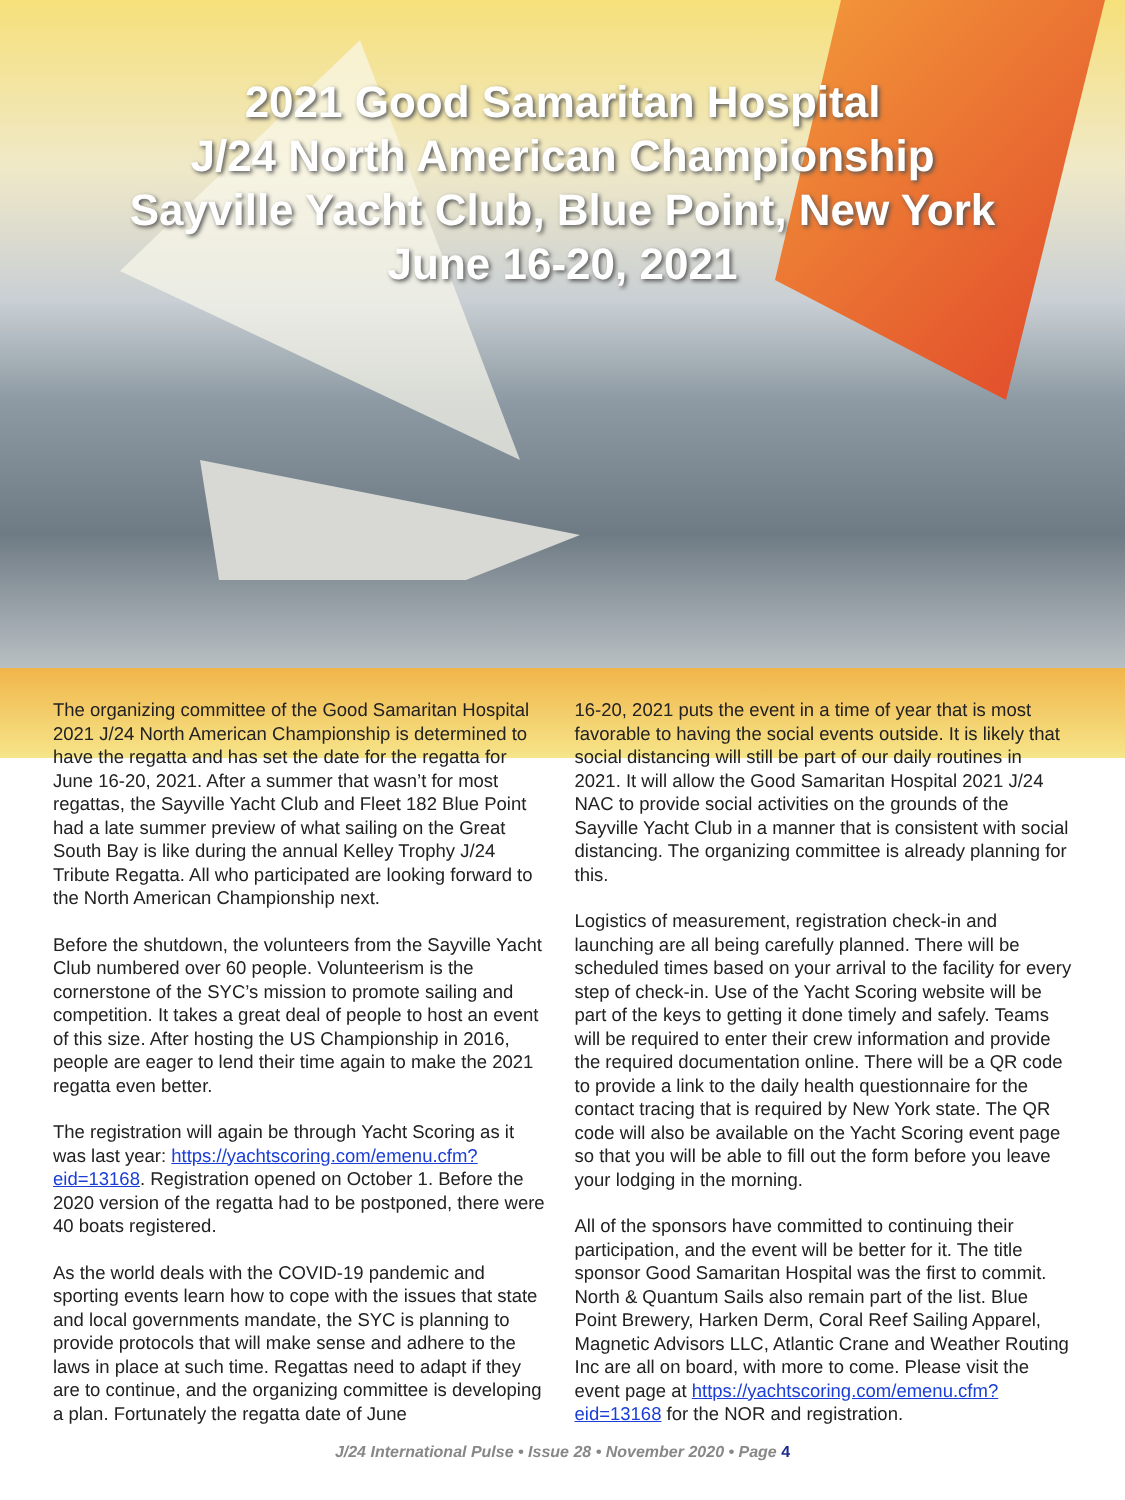2021 Good Samaritan Hospital
J/24 North American Championship
Sayville Yacht Club, Blue Point, New York
June 16-20, 2021
The organizing committee of the Good Samaritan Hospital 2021 J/24 North American Championship is determined to have the regatta and has set the date for the regatta for June 16-20, 2021. After a summer that wasn’t for most regattas, the Sayville Yacht Club and Fleet 182 Blue Point had a late summer preview of what sailing on the Great South Bay is like during the annual Kelley Trophy J/24 Tribute Regatta. All who participated are looking forward to the North American Championship next.
Before the shutdown, the volunteers from the Sayville Yacht Club numbered over 60 people. Volunteerism is the cornerstone of the SYC’s mission to promote sailing and competition. It takes a great deal of people to host an event of this size. After hosting the US Championship in 2016, people are eager to lend their time again to make the 2021 regatta even better.
The registration will again be through Yacht Scoring as it was last year: https://yachtscoring.com/emenu.cfm?eid=13168. Registration opened on October 1. Before the 2020 version of the regatta had to be postponed, there were 40 boats registered.
As the world deals with the COVID-19 pandemic and sporting events learn how to cope with the issues that state and local governments mandate, the SYC is planning to provide protocols that will make sense and adhere to the laws in place at such time. Regattas need to adapt if they are to continue, and the organizing committee is developing a plan. Fortunately the regatta date of June
16-20, 2021 puts the event in a time of year that is most favorable to having the social events outside. It is likely that social distancing will still be part of our daily routines in 2021. It will allow the Good Samaritan Hospital 2021 J/24 NAC to provide social activities on the grounds of the Sayville Yacht Club in a manner that is consistent with social distancing. The organizing committee is already planning for this.
Logistics of measurement, registration check-in and launching are all being carefully planned. There will be scheduled times based on your arrival to the facility for every step of check-in. Use of the Yacht Scoring website will be part of the keys to getting it done timely and safely. Teams will be required to enter their crew information and provide the required documentation online. There will be a QR code to provide a link to the daily health questionnaire for the contact tracing that is required by New York state. The QR code will also be available on the Yacht Scoring event page so that you will be able to fill out the form before you leave your lodging in the morning.
All of the sponsors have committed to continuing their participation, and the event will be better for it. The title sponsor Good Samaritan Hospital was the first to commit. North & Quantum Sails also remain part of the list. Blue Point Brewery, Harken Derm, Coral Reef Sailing Apparel, Magnetic Advisors LLC, Atlantic Crane and Weather Routing Inc are all on board, with more to come. Please visit the event page at https://yachtscoring.com/emenu.cfm?eid=13168 for the NOR and registration.
J/24 International Pulse • Issue 28 • November 2020 • Page 4